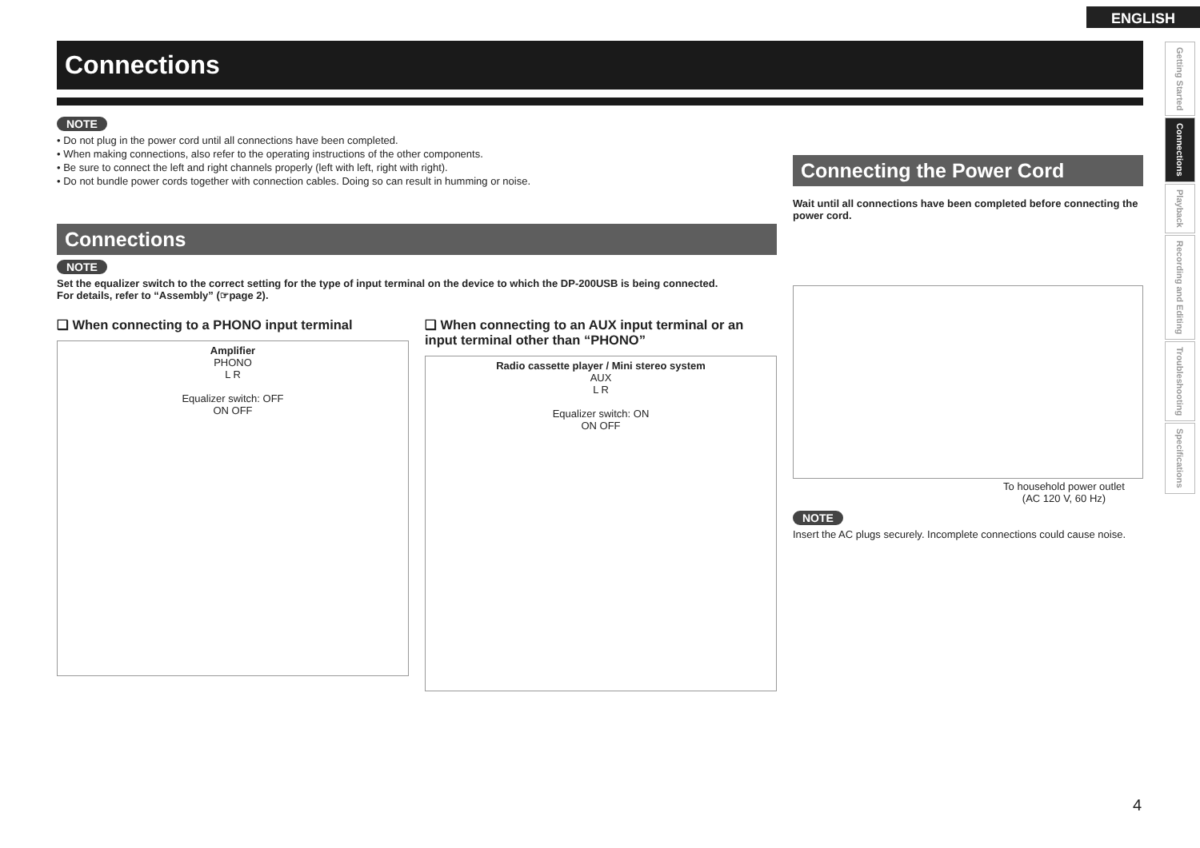ENGLISH
Getting Started
Connections
Playback
Recording and Editing
Troubleshooting
Specifications
Connections
NOTE
• Do not plug in the power cord until all connections have been completed.
• When making connections, also refer to the operating instructions of the other components.
• Be sure to connect the left and right channels properly (left with left, right with right).
• Do not bundle power cords together with connection cables. Doing so can result in humming or noise.
Connections
NOTE
Set the equalizer switch to the correct setting for the type of input terminal on the device to which the DP-200USB is being connected.
For details, refer to “Assembly” (☞page 2).
❑ When connecting to a PHONO input terminal
Amplifier
PHONO
L R
Equalizer switch: OFF
ON OFF
❑ When connecting to an AUX input terminal or an input terminal other than “PHONO”
Radio cassette player / Mini stereo system
AUX
L R
Equalizer switch: ON
ON OFF
Connecting the Power Cord
Wait until all connections have been completed before connecting the power cord.
To household power outlet
(AC 120 V, 60 Hz)
NOTE
Insert the AC plugs securely. Incomplete connections could cause noise.
4